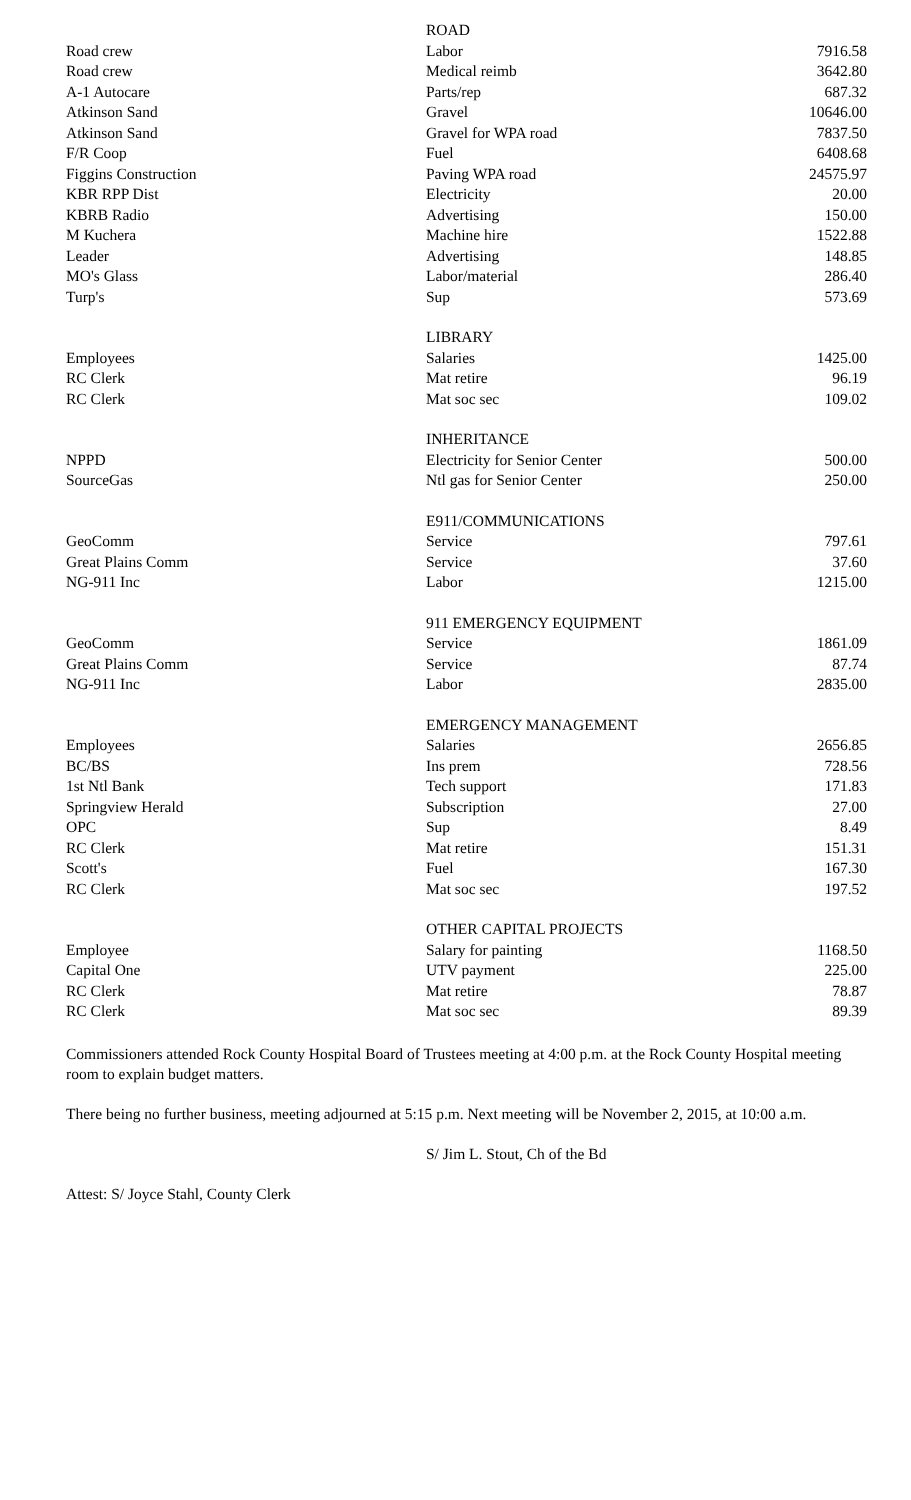| | ROAD | |
| Road crew | Labor | 7916.58 |
| Road crew | Medical reimb | 3642.80 |
| A-1 Autocare | Parts/rep | 687.32 |
| Atkinson Sand | Gravel | 10646.00 |
| Atkinson Sand | Gravel for WPA road | 7837.50 |
| F/R Coop | Fuel | 6408.68 |
| Figgins Construction | Paving WPA road | 24575.97 |
| KBR RPP Dist | Electricity | 20.00 |
| KBRB Radio | Advertising | 150.00 |
| M Kuchera | Machine hire | 1522.88 |
| Leader | Advertising | 148.85 |
| MO's Glass | Labor/material | 286.40 |
| Turp's | Sup | 573.69 |
| | LIBRARY | |
| Employees | Salaries | 1425.00 |
| RC Clerk | Mat retire | 96.19 |
| RC Clerk | Mat soc sec | 109.02 |
| | INHERITANCE | |
| NPPD | Electricity for Senior Center | 500.00 |
| SourceGas | Ntl gas for Senior Center | 250.00 |
| | E911/COMMUNICATIONS | |
| GeoComm | Service | 797.61 |
| Great Plains Comm | Service | 37.60 |
| NG-911 Inc | Labor | 1215.00 |
| | 911 EMERGENCY EQUIPMENT | |
| GeoComm | Service | 1861.09 |
| Great Plains Comm | Service | 87.74 |
| NG-911 Inc | Labor | 2835.00 |
| | EMERGENCY MANAGEMENT | |
| Employees | Salaries | 2656.85 |
| BC/BS | Ins prem | 728.56 |
| 1st Ntl Bank | Tech support | 171.83 |
| Springview Herald | Subscription | 27.00 |
| OPC | Sup | 8.49 |
| RC Clerk | Mat retire | 151.31 |
| Scott's | Fuel | 167.30 |
| RC Clerk | Mat soc sec | 197.52 |
| | OTHER CAPITAL PROJECTS | |
| Employee | Salary for painting | 1168.50 |
| Capital One | UTV payment | 225.00 |
| RC Clerk | Mat retire | 78.87 |
| RC Clerk | Mat soc sec | 89.39 |
Commissioners attended Rock County Hospital Board of Trustees meeting at 4:00 p.m. at the Rock County Hospital meeting room to explain budget matters.
There being no further business, meeting adjourned at 5:15 p.m. Next meeting will be November 2, 2015, at 10:00 a.m.
S/ Jim L. Stout, Ch of the Bd
Attest: S/ Joyce Stahl, County Clerk